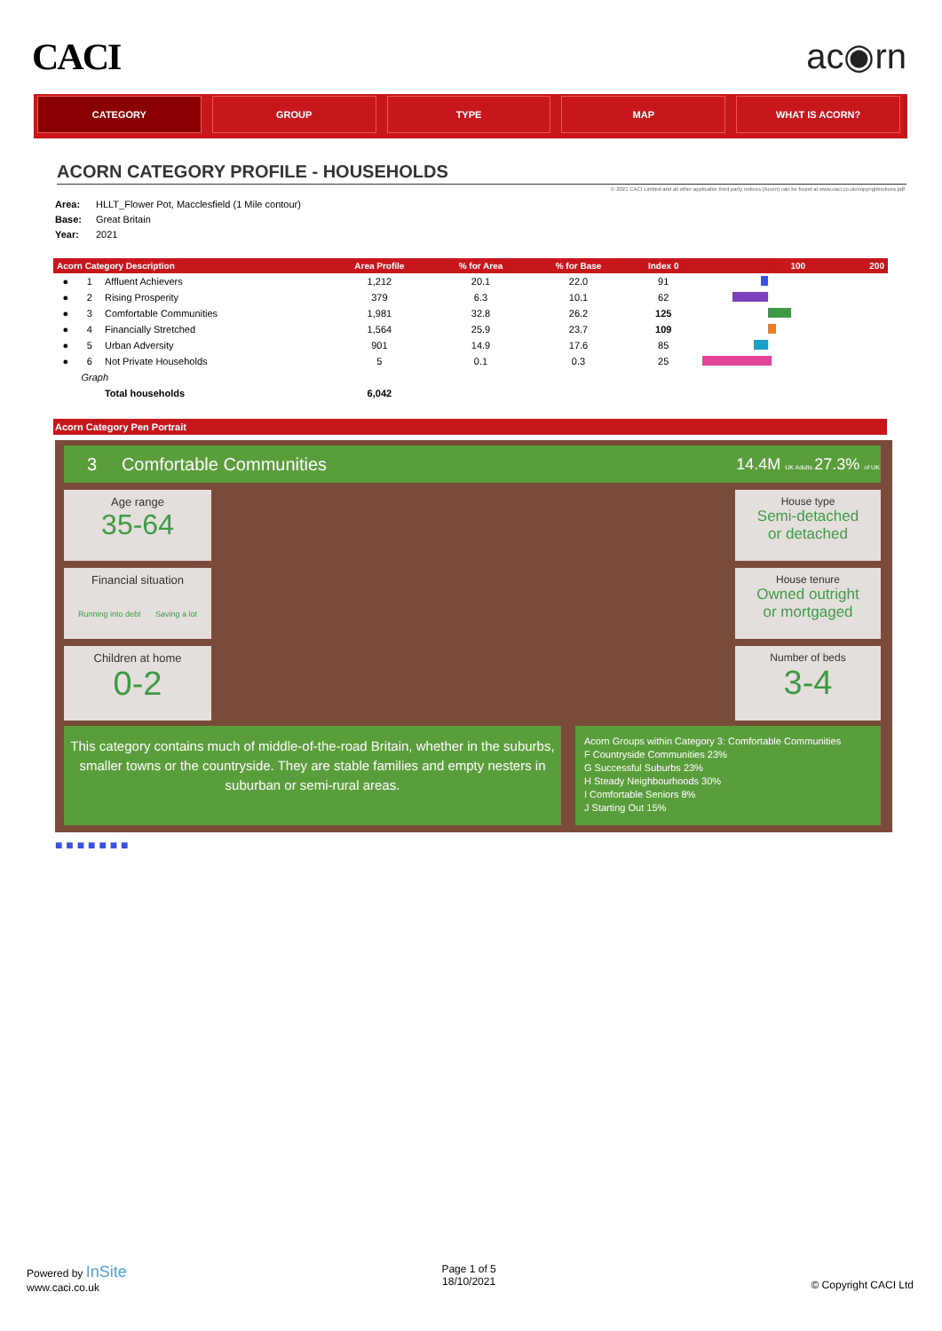CACI ac◉rn
CATEGORY GROUP TYPE MAP WHAT IS ACORN?
ACORN CATEGORY PROFILE - HOUSEHOLDS
© 2021 CACI Limited and all other applicable third party notices (Acorn) can be found at www.caci.co.uk/copyrightnotices.pdf
Area: HLLT_Flower Pot, Macclesfield (1 Mile contour)
Base: Great Britain
Year: 2021
| Acorn Category Description | | | Area Profile | % for Area | % for Base | Index 0 | 100 200 |
| --- | --- | --- | --- | --- | --- | --- | --- |
| ● | 1 | Affluent Achievers | 1,212 | 20.1 | 22.0 | 91 | |
| ● | 2 | Rising Prosperity | 379 | 6.3 | 10.1 | 62 | |
| ● | 3 | Comfortable Communities | 1,981 | 32.8 | 26.2 | 125 | |
| ● | 4 | Financially Stretched | 1,564 | 25.9 | 23.7 | 109 | |
| ● | 5 | Urban Adversity | 901 | 14.9 | 17.6 | 85 | |
| ● | 6 | Not Private Households | 5 | 0.1 | 0.3 | 25 | |
| | Graph | | | | | | |
| | | Total households | 6,042 | | | | |
Acorn Category Pen Portrait
3 Comfortable Communities
14.4M UK Adults 27.3% of UK
Age range
35-64
Financial situation
Running into debt Saving a lot
Children at home
0-2
House type
Semi-detached
or detached
House tenure
Owned outright
or mortgaged
Number of beds
3-4
This category contains much of middle-of-the-road Britain, whether in the suburbs, smaller towns or the countryside. They are stable families and empty nesters in suburban or semi-rural areas.
Acorn Groups within Category 3: Comfortable Communities
F Countryside Communities 23%
G Successful Suburbs 23%
H Steady Neighbourhoods 30%
I Comfortable Seniors 8%
J Starting Out 15%
■ ■ ■ ■ ■ ■ ■
Powered by InSite
www.caci.co.uk
Page 1 of 5
18/10/2021
© Copyright CACI Ltd